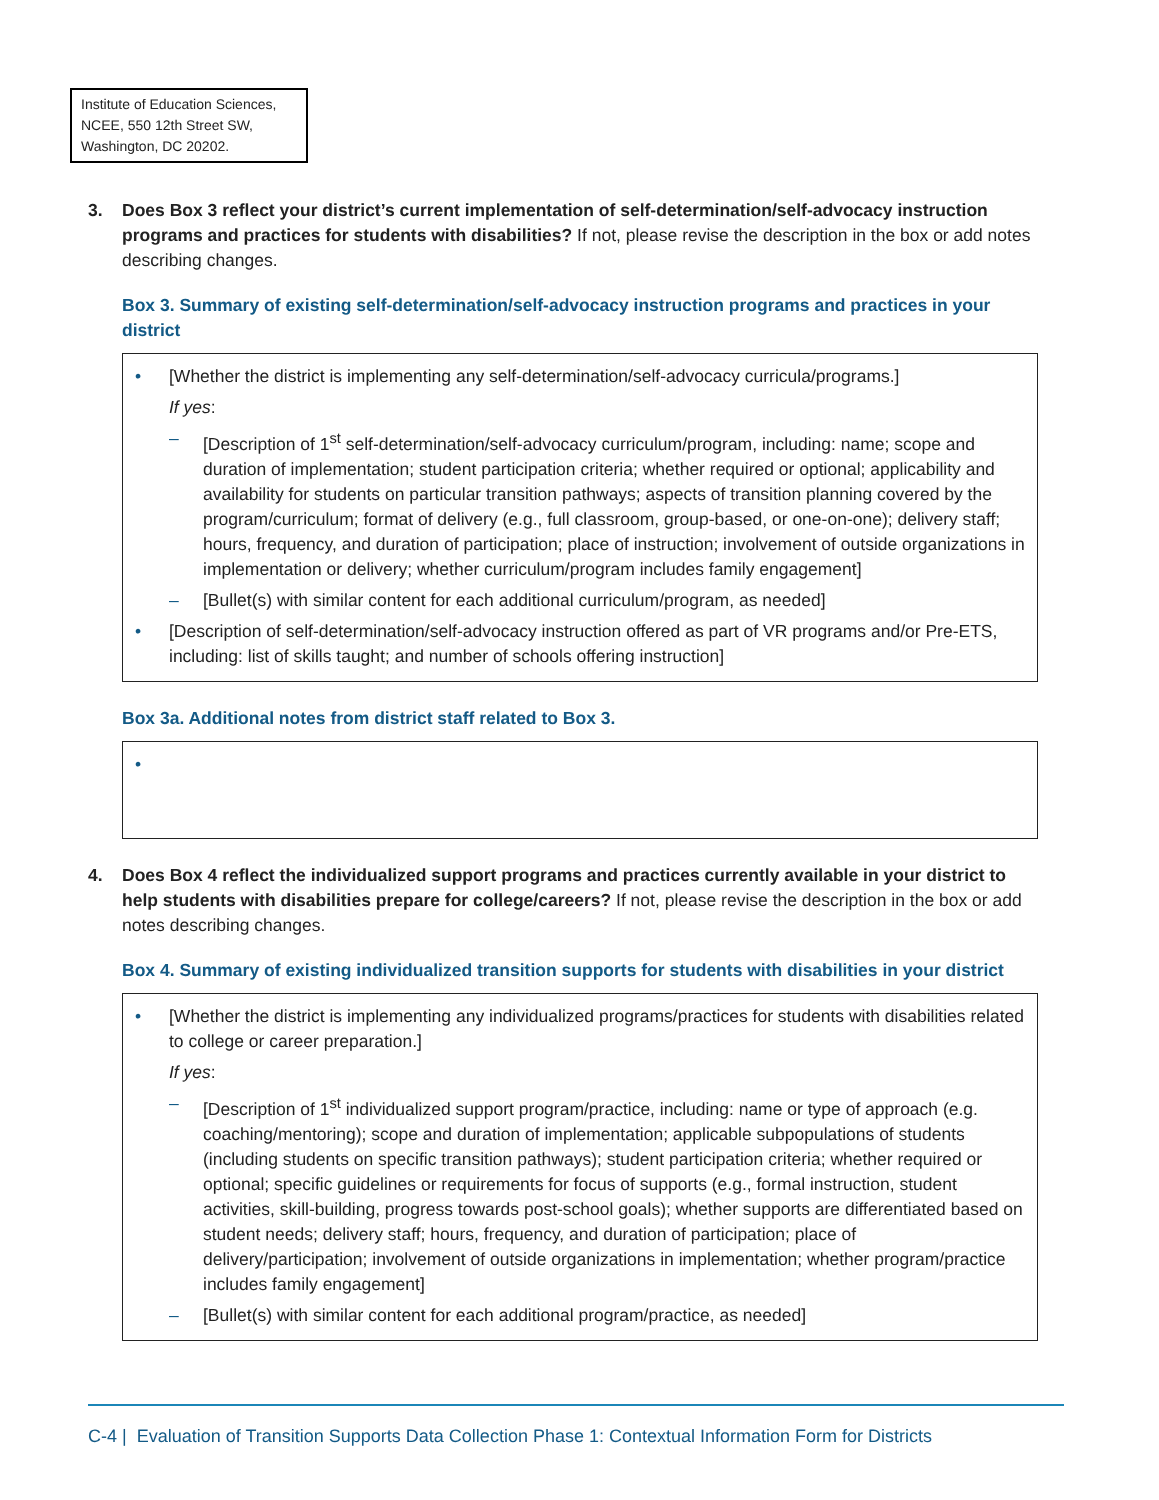Institute of Education Sciences, NCEE, 550 12th Street SW, Washington, DC 20202.
3. Does Box 3 reflect your district’s current implementation of self-determination/self-advocacy instruction programs and practices for students with disabilities? If not, please revise the description in the box or add notes describing changes.
Box 3. Summary of existing self-determination/self-advocacy instruction programs and practices in your district
• [Whether the district is implementing any self-determination/self-advocacy curricula/programs.]
If yes:
– [Description of 1<sup>st</sup> self-determination/self-advocacy curriculum/program, including: name; scope and duration of implementation; student participation criteria; whether required or optional; applicability and availability for students on particular transition pathways; aspects of transition planning covered by the program/curriculum; format of delivery (e.g., full classroom, group-based, or one-on-one); delivery staff; hours, frequency, and duration of participation; place of instruction; involvement of outside organizations in implementation or delivery; whether curriculum/program includes family engagement]
– [Bullet(s) with similar content for each additional curriculum/program, as needed]
• [Description of self-determination/self-advocacy instruction offered as part of VR programs and/or Pre-ETS, including: list of skills taught; and number of schools offering instruction]
Box 3a. Additional notes from district staff related to Box 3.
•
4. Does Box 4 reflect the individualized support programs and practices currently available in your district to help students with disabilities prepare for college/careers? If not, please revise the description in the box or add notes describing changes.
Box 4. Summary of existing individualized transition supports for students with disabilities in your district
• [Whether the district is implementing any individualized programs/practices for students with disabilities related to college or career preparation.]
If yes:
– [Description of 1<sup>st</sup> individualized support program/practice, including: name or type of approach (e.g. coaching/mentoring); scope and duration of implementation; applicable subpopulations of students (including students on specific transition pathways); student participation criteria; whether required or optional; specific guidelines or requirements for focus of supports (e.g., formal instruction, student activities, skill-building, progress towards post-school goals); whether supports are differentiated based on student needs; delivery staff; hours, frequency, and duration of participation; place of delivery/participation; involvement of outside organizations in implementation; whether program/practice includes family engagement]
– [Bullet(s) with similar content for each additional program/practice, as needed]
C-4 | Evaluation of Transition Supports Data Collection Phase 1: Contextual Information Form for Districts